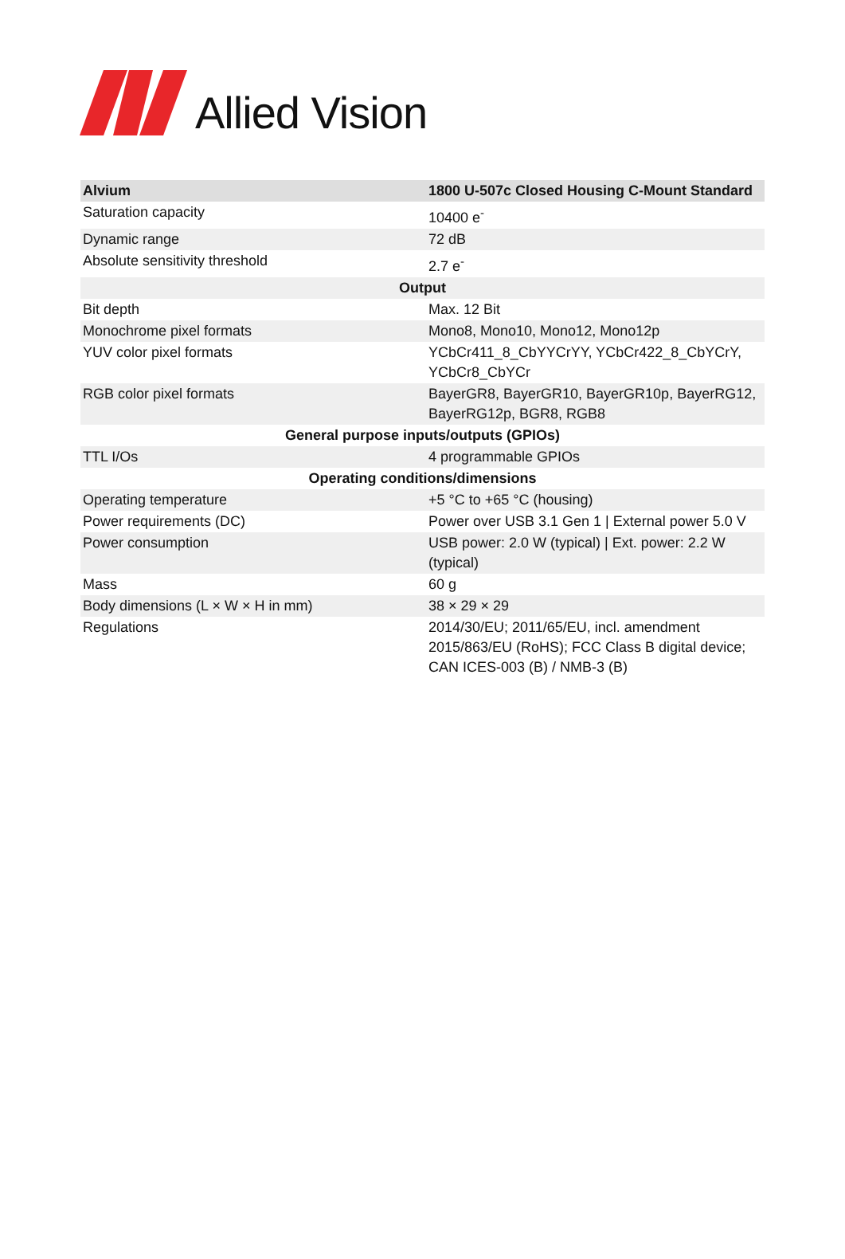Allied Vision
| Alvium | 1800 U-507c Closed Housing C-Mount Standard |
| --- | --- |
| Saturation capacity | 10400 e<sup>-</sup> |
| Dynamic range | 72 dB |
| Absolute sensitivity threshold | 2.7 e<sup>-</sup> |
| Output | |
| Bit depth | Max. 12 Bit |
| Monochrome pixel formats | Mono8, Mono10, Mono12, Mono12p |
| YUV color pixel formats | YCbCr411_8_CbYYCrYY, YCbCr422_8_CbYCrY, YCbCr8_CbYCr |
| RGB color pixel formats | BayerGR8, BayerGR10, BayerGR10p, BayerRG12, BayerRG12p, BGR8, RGB8 |
| General purpose inputs/outputs (GPIOs) | |
| TTL I/Os | 4 programmable GPIOs |
| Operating conditions/dimensions | |
| Operating temperature | +5 °C to +65 °C (housing) |
| Power requirements (DC) | Power over USB 3.1 Gen 1 / External power 5.0 V |
| Power consumption | USB power: 2.0 W (typical) / Ext. power: 2.2 W (typical) |
| Mass | 60 g |
| Body dimensions (L × W × H in mm) | 38 × 29 × 29 |
| Regulations | 2014/30/EU; 2011/65/EU, incl. amendment 2015/863/EU (RoHS); FCC Class B digital device; CAN ICES-003 (B) / NMB-3 (B) |